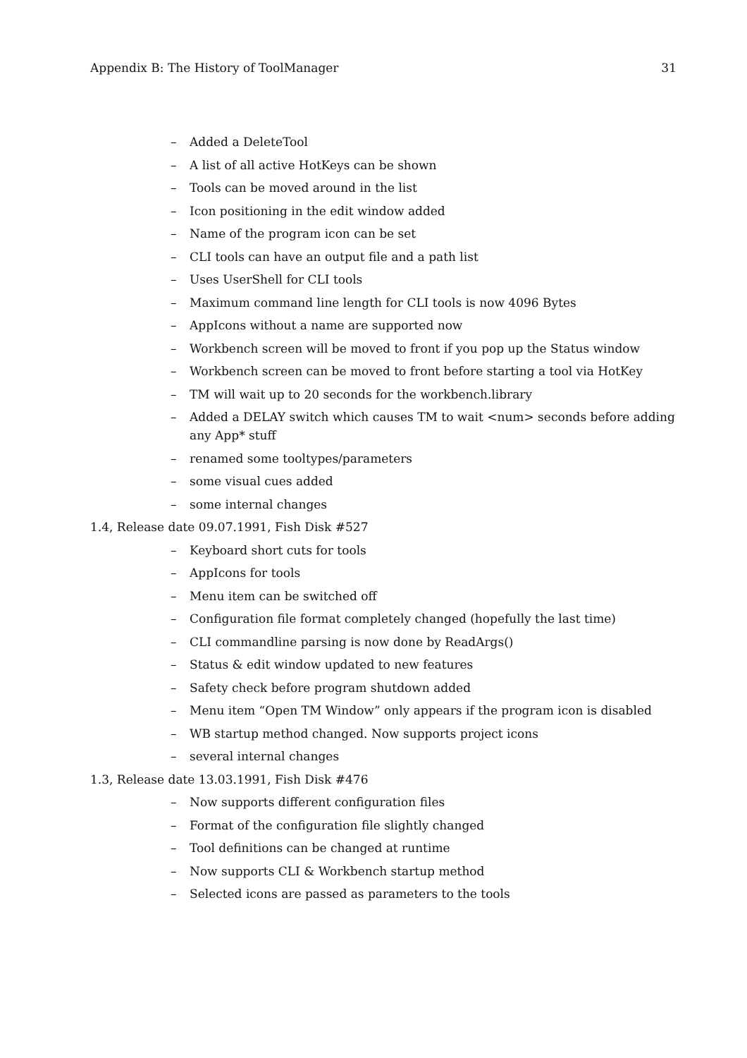Appendix B: The History of ToolManager 31
– Added a DeleteTool
– A list of all active HotKeys can be shown
– Tools can be moved around in the list
– Icon positioning in the edit window added
– Name of the program icon can be set
– CLI tools can have an output file and a path list
– Uses UserShell for CLI tools
– Maximum command line length for CLI tools is now 4096 Bytes
– AppIcons without a name are supported now
– Workbench screen will be moved to front if you pop up the Status window
– Workbench screen can be moved to front before starting a tool via HotKey
– TM will wait up to 20 seconds for the workbench.library
– Added a DELAY switch which causes TM to wait <num> seconds before adding any App* stuff
– renamed some tooltypes/parameters
– some visual cues added
– some internal changes
1.4, Release date 09.07.1991, Fish Disk #527
– Keyboard short cuts for tools
– AppIcons for tools
– Menu item can be switched off
– Configuration file format completely changed (hopefully the last time)
– CLI commandline parsing is now done by ReadArgs()
– Status & edit window updated to new features
– Safety check before program shutdown added
– Menu item “Open TM Window” only appears if the program icon is disabled
– WB startup method changed. Now supports project icons
– several internal changes
1.3, Release date 13.03.1991, Fish Disk #476
– Now supports different configuration files
– Format of the configuration file slightly changed
– Tool definitions can be changed at runtime
– Now supports CLI & Workbench startup method
– Selected icons are passed as parameters to the tools